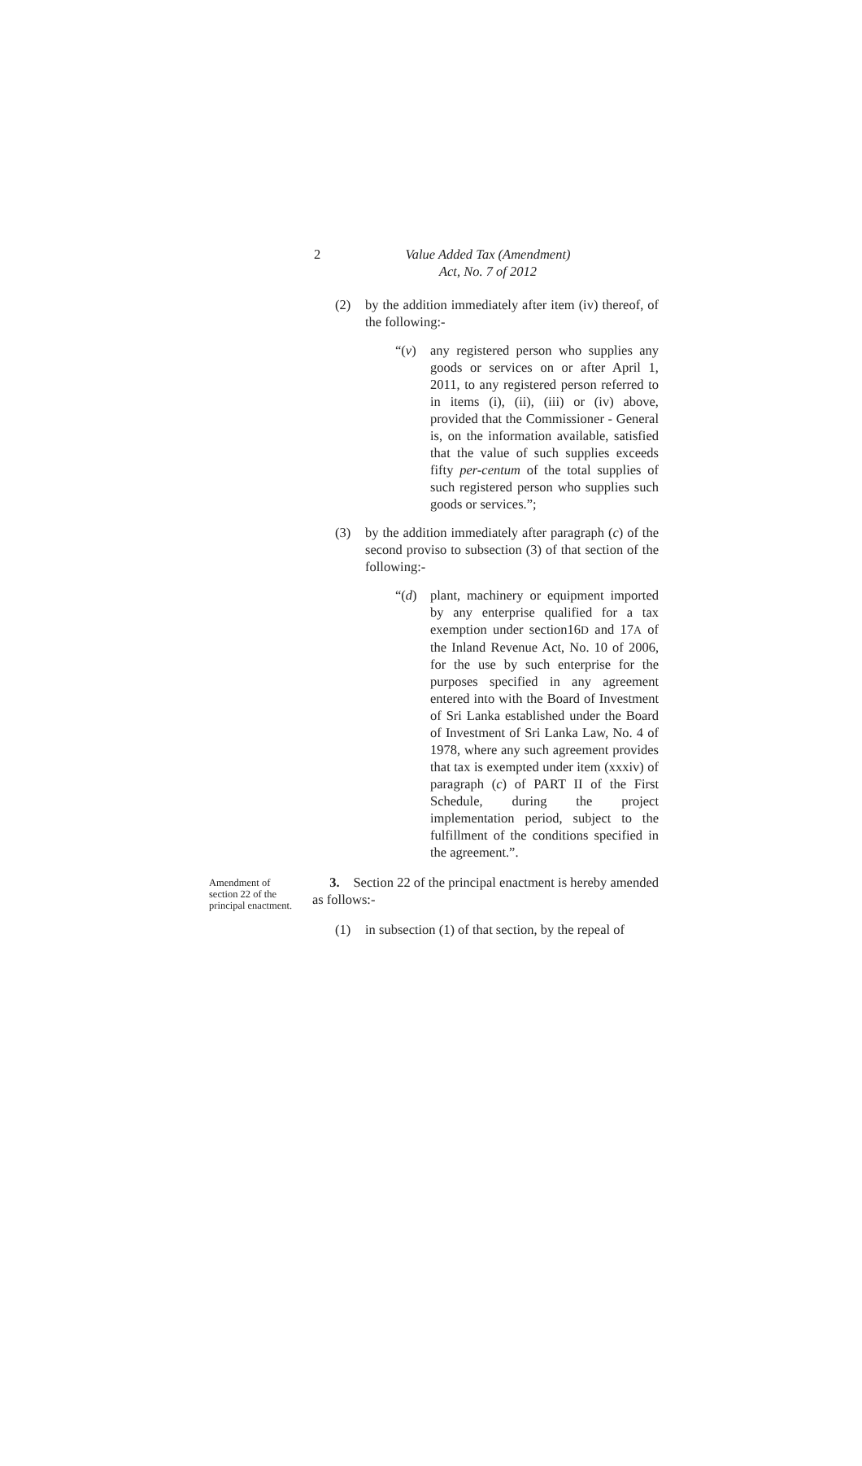2
Value Added Tax (Amendment)
Act, No. 7 of 2012
(2) by the addition immediately after item (iv) thereof, of the following:-
“(v) any registered person who supplies any goods or services on or after April 1, 2011, to any registered person referred to in items (i), (ii), (iii) or (iv) above, provided that the Commissioner - General is, on the information available, satisfied that the value of such supplies exceeds fifty per-centum of the total supplies of such registered person who supplies such goods or services.”;
(3) by the addition immediately after paragraph (c) of the second proviso to subsection (3) of that section of the following:-
“(d) plant, machinery or equipment imported by any enterprise qualified for a tax exemption under section16D and 17A of the Inland Revenue Act, No. 10 of 2006, for the use by such enterprise for the purposes specified in any agreement entered into with the Board of Investment of Sri Lanka established under the Board of Investment of Sri Lanka Law, No. 4 of 1978, where any such agreement provides that tax is exempted under item (xxxiv) of paragraph (c) of PART II of the First Schedule, during the project implementation period, subject to the fulfillment of the conditions specified in the agreement.”.
Amendment of section 22 of the principal enactment.
3. Section 22 of the principal enactment is hereby amended as follows:-
(1) in subsection (1) of that section, by the repeal of